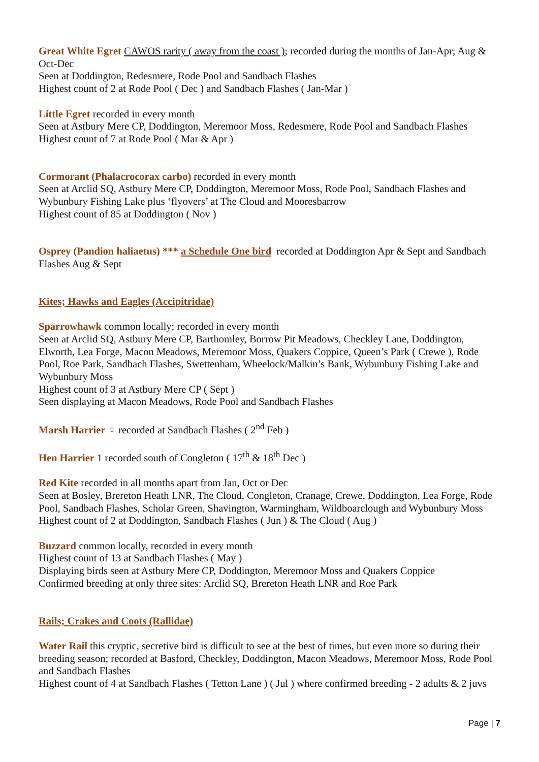Great White Egret CAWOS rarity ( away from the coast ); recorded during the months of Jan-Apr; Aug & Oct-Dec
Seen at Doddington, Redesmere, Rode Pool and Sandbach Flashes
Highest count of 2 at Rode Pool ( Dec ) and Sandbach Flashes ( Jan-Mar )
Little Egret recorded in every month
Seen at Astbury Mere CP, Doddington, Meremoor Moss, Redesmere, Rode Pool and Sandbach Flashes
Highest count of 7 at Rode Pool ( Mar & Apr )
Cormorant (Phalacrocorax carbo) recorded in every month
Seen at Arclid SQ, Astbury Mere CP, Doddington, Meremoor Moss, Rode Pool, Sandbach Flashes and Wybunbury Fishing Lake plus ‘flyovers’ at The Cloud and Mooresbarrow
Highest count of 85 at Doddington ( Nov )
Osprey (Pandion haliaetus) *** a Schedule One bird recorded at Doddington Apr & Sept and Sandbach Flashes Aug & Sept
Kites; Hawks and Eagles (Accipitridae)
Sparrowhawk common locally; recorded in every month
Seen at Arclid SQ, Astbury Mere CP, Barthomley, Borrow Pit Meadows, Checkley Lane, Doddington, Elworth, Lea Forge, Macon Meadows, Meremoor Moss, Quakers Coppice, Queen’s Park ( Crewe ), Rode Pool, Roe Park, Sandbach Flashes, Swettenham, Wheelock/Malkin’s Bank, Wybunbury Fishing Lake and Wybunbury Moss
Highest count of 3 at Astbury Mere CP ( Sept )
Seen displaying at Macon Meadows, Rode Pool and Sandbach Flashes
Marsh Harrier ♀ recorded at Sandbach Flashes ( 2<sup>nd</sup> Feb )
Hen Harrier 1 recorded south of Congleton ( 17<sup>th</sup> & 18<sup>th</sup> Dec )
Red Kite recorded in all months apart from Jan, Oct or Dec
Seen at Bosley, Brereton Heath LNR, The Cloud, Congleton, Cranage, Crewe, Doddington, Lea Forge, Rode Pool, Sandbach Flashes, Scholar Green, Shavington, Warmingham, Wildboarclough and Wybunbury Moss
Highest count of 2 at Doddington, Sandbach Flashes ( Jun ) & The Cloud ( Aug )
Buzzard common locally, recorded in every month
Highest count of 13 at Sandbach Flashes ( May )
Displaying birds seen at Astbury Mere CP, Doddington, Meremoor Moss and Quakers Coppice
Confirmed breeding at only three sites: Arclid SQ, Brereton Heath LNR and Roe Park
Rails; Crakes and Coots (Rallidae)
Water Rail this cryptic, secretive bird is difficult to see at the best of times, but even more so during their breeding season; recorded at Basford, Checkley, Doddington, Macon Meadows, Meremoor Moss, Rode Pool and Sandbach Flashes
Highest count of 4 at Sandbach Flashes ( Tetton Lane ) ( Jul ) where confirmed breeding - 2 adults & 2 juvs
Page | 7